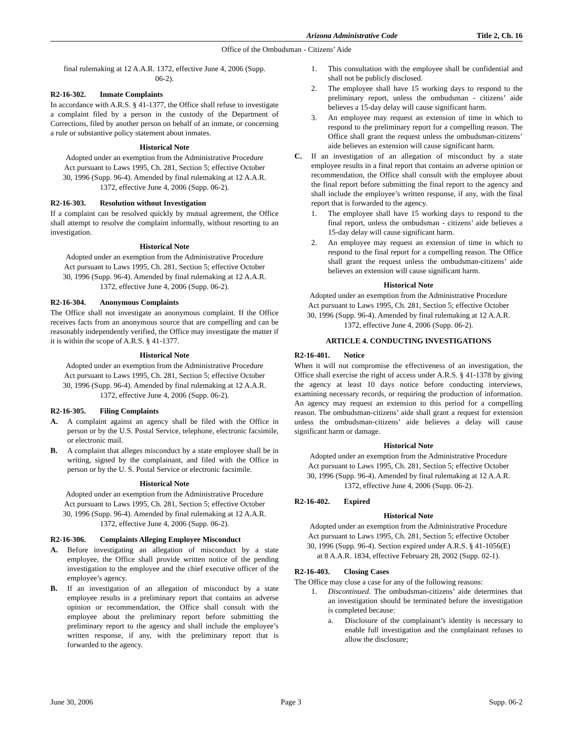Arizona Administrative Code Title 2, Ch. 16
Office of the Ombudsman - Citizens’ Aide
final rulemaking at 12 A.A.R. 1372, effective June 4, 2006 (Supp. 06-2).
R2-16-302. Inmate Complaints
In accordance with A.R.S. § 41-1377, the Office shall refuse to investigate a complaint filed by a person in the custody of the Department of Corrections, filed by another person on behalf of an inmate, or concerning a rule or substantive policy statement about inmates.
Historical Note
Adopted under an exemption from the Administrative Procedure Act pursuant to Laws 1995, Ch. 281, Section 5; effective October 30, 1996 (Supp. 96-4). Amended by final rulemaking at 12 A.A.R. 1372, effective June 4, 2006 (Supp. 06-2).
R2-16-303. Resolution without Investigation
If a complaint can be resolved quickly by mutual agreement, the Office shall attempt to resolve the complaint informally, without resorting to an investigation.
Historical Note
Adopted under an exemption from the Administrative Procedure Act pursuant to Laws 1995, Ch. 281, Section 5; effective October 30, 1996 (Supp. 96-4). Amended by final rulemaking at 12 A.A.R. 1372, effective June 4, 2006 (Supp. 06-2).
R2-16-304. Anonymous Complaints
The Office shall not investigate an anonymous complaint. If the Office receives facts from an anonymous source that are compelling and can be reasonably independently verified, the Office may investigate the matter if it is within the scope of A.R.S. § 41-1377.
Historical Note
Adopted under an exemption from the Administrative Procedure Act pursuant to Laws 1995, Ch. 281, Section 5; effective October 30, 1996 (Supp. 96-4). Amended by final rulemaking at 12 A.A.R. 1372, effective June 4, 2006 (Supp. 06-2).
R2-16-305. Filing Complaints
A. A complaint against an agency shall be filed with the Office in person or by the U.S. Postal Service, telephone, electronic facsimile, or electronic mail.
B. A complaint that alleges misconduct by a state employee shall be in writing, signed by the complainant, and filed with the Office in person or by the U. S. Postal Service or electronic facsimile.
Historical Note
Adopted under an exemption from the Administrative Procedure Act pursuant to Laws 1995, Ch. 281, Section 5; effective October 30, 1996 (Supp. 96-4). Amended by final rulemaking at 12 A.A.R. 1372, effective June 4, 2006 (Supp. 06-2).
R2-16-306. Complaints Alleging Employee Misconduct
A. Before investigating an allegation of misconduct by a state employee, the Office shall provide written notice of the pending investigation to the employee and the chief executive officer of the employee’s agency.
B. If an investigation of an allegation of misconduct by a state employee results in a preliminary report that contains an adverse opinion or recommendation, the Office shall consult with the employee about the preliminary report before submitting the preliminary report to the agency and shall include the employee’s written response, if any, with the preliminary report that is forwarded to the agency.
1. This consultation with the employee shall be confidential and shall not be publicly disclosed.
2. The employee shall have 15 working days to respond to the preliminary report, unless the ombudsman - citizens’ aide believes a 15-day delay will cause significant harm.
3. An employee may request an extension of time in which to respond to the preliminary report for a compelling reason. The Office shall grant the request unless the ombudsman-citizens’ aide believes an extension will cause significant harm.
C. If an investigation of an allegation of misconduct by a state employee results in a final report that contains an adverse opinion or recommendation, the Office shall consult with the employee about the final report before submitting the final report to the agency and shall include the employee’s written response, if any, with the final report that is forwarded to the agency.
1. The employee shall have 15 working days to respond to the final report, unless the ombudsman - citizens’ aide believes a 15-day delay will cause significant harm.
2. An employee may request an extension of time in which to respond to the final report for a compelling reason. The Office shall grant the request unless the ombudsman-citizens’ aide believes an extension will cause significant harm.
Historical Note
Adopted under an exemption from the Administrative Procedure Act pursuant to Laws 1995, Ch. 281, Section 5; effective October 30, 1996 (Supp. 96-4). Amended by final rulemaking at 12 A.A.R. 1372, effective June 4, 2006 (Supp. 06-2).
ARTICLE 4. CONDUCTING INVESTIGATIONS
R2-16-401. Notice
When it will not compromise the effectiveness of an investigation, the Office shall exercise the right of access under A.R.S. § 41-1378 by giving the agency at least 10 days notice before conducting interviews, examining necessary records, or requiring the production of information. An agency may request an extension to this period for a compelling reason. The ombudsman-citizens’ aide shall grant a request for extension unless the ombudsman-citizens’ aide believes a delay will cause significant harm or damage.
Historical Note
Adopted under an exemption from the Administrative Procedure Act pursuant to Laws 1995, Ch. 281, Section 5; effective October 30, 1996 (Supp. 96-4). Amended by final rulemaking at 12 A.A.R. 1372, effective June 4, 2006 (Supp. 06-2).
R2-16-402. Expired
Historical Note
Adopted under an exemption from the Administrative Procedure Act pursuant to Laws 1995, Ch. 281, Section 5; effective October 30, 1996 (Supp. 96-4). Section expired under A.R.S. § 41-1056(E) at 8 A.A.R. 1834, effective February 28, 2002 (Supp. 02-1).
R2-16-403. Closing Cases
The Office may close a case for any of the following reasons:
1. Discontinued. The ombudsman-citizens’ aide determines that an investigation should be terminated before the investigation is completed because:
a. Disclosure of the complainant’s identity is necessary to enable full investigation and the complainant refuses to allow the disclosure;
June 30, 2006 Page 3 Supp. 06-2